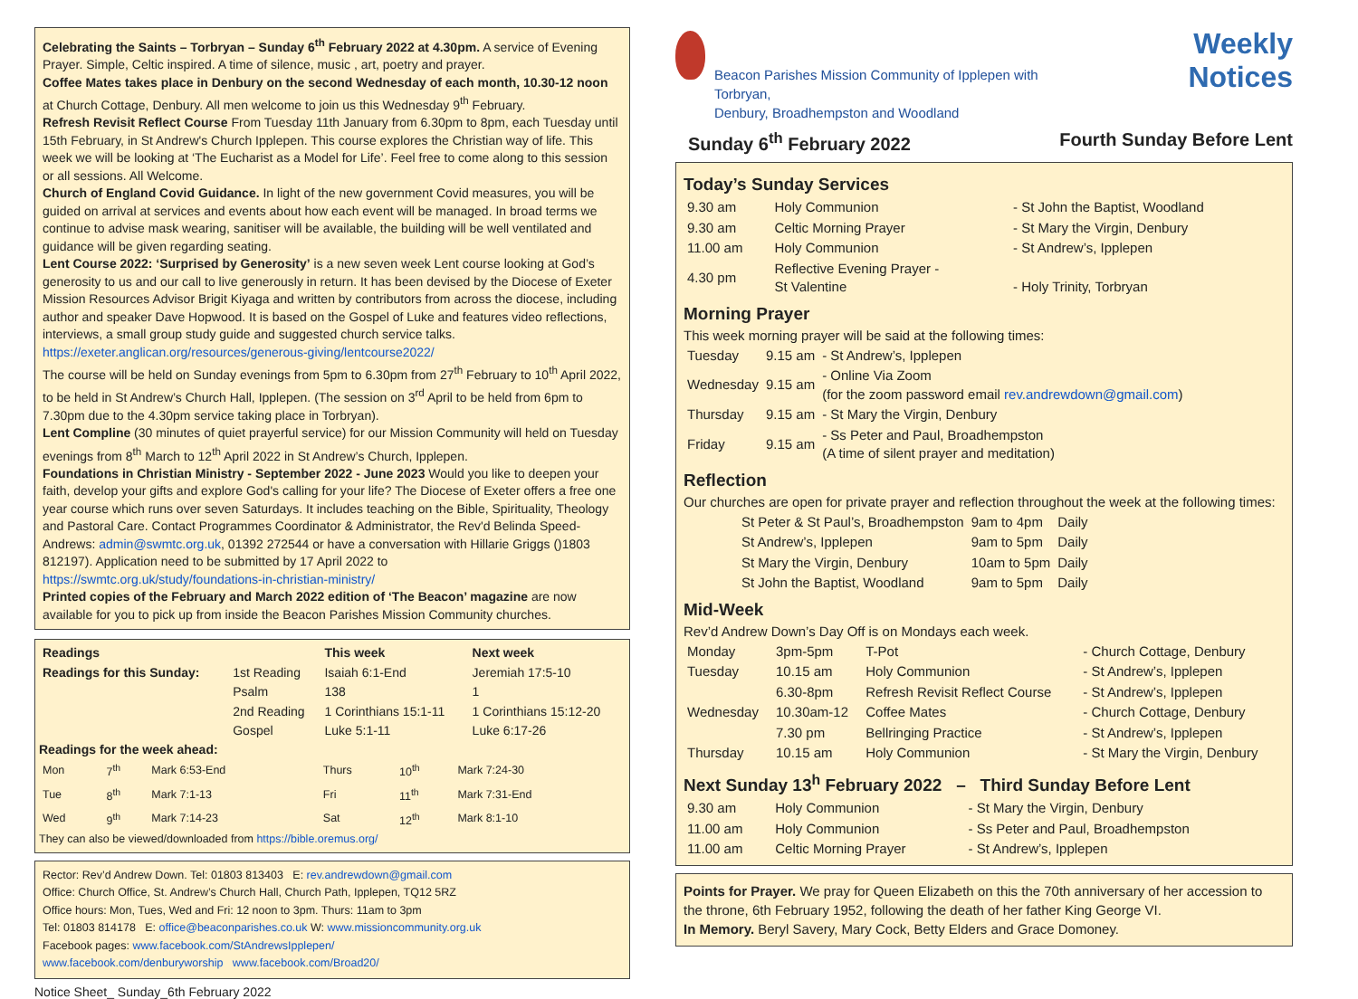Celebrating the Saints – Torbryan – Sunday 6<sup>th</sup> February 2022 at 4.30pm. A service of Evening Prayer. Simple, Celtic inspired. A time of silence, music , art, poetry and prayer.
Coffee Mates takes place in Denbury on the second Wednesday of each month, 10.30-12 noon at Church Cottage, Denbury. All men welcome to join us this Wednesday 9<sup>th</sup> February.
Refresh Revisit Reflect Course From Tuesday 11th January from 6.30pm to 8pm, each Tuesday until 15th February, in St Andrew's Church Ipplepen. This course explores the Christian way of life. This week we will be looking at ‘The Eucharist as a Model for Life’. Feel free to come along to this session or all sessions. All Welcome.
Church of England Covid Guidance. In light of the new government Covid measures, you will be guided on arrival at services and events about how each event will be managed. In broad terms we continue to advise mask wearing, sanitiser will be available, the building will be well ventilated and guidance will be given regarding seating.
Lent Course 2022: ‘Surprised by Generosity’ is a new seven week Lent course looking at God’s generosity to us and our call to live generously in return. It has been devised by the Diocese of Exeter Mission Resources Advisor Brigit Kiyaga and written by contributors from across the diocese, including author and speaker Dave Hopwood. It is based on the Gospel of Luke and features video reflections, interviews, a small group study guide and suggested church service talks. https://exeter.anglican.org/resources/generous-giving/lentcourse2022/
The course will be held on Sunday evenings from 5pm to 6.30pm from 27<sup>th</sup> February to 10<sup>th</sup> April 2022, to be held in St Andrew’s Church Hall, Ipplepen. (The session on 3<sup>rd</sup> April to be held from 6pm to 7.30pm due to the 4.30pm service taking place in Torbryan).
Lent Compline (30 minutes of quiet prayerful service) for our Mission Community will held on Tuesday evenings from 8<sup>th</sup> March to 12<sup>th</sup> April 2022 in St Andrew’s Church, Ipplepen.
Foundations in Christian Ministry - September 2022 - June 2023 Would you like to deepen your faith, develop your gifts and explore God's calling for your life? The Diocese of Exeter offers a free one year course which runs over seven Saturdays. It includes teaching on the Bible, Spirituality, Theology and Pastoral Care. Contact Programmes Coordinator & Administrator, the Rev'd Belinda Speed-Andrews: admin@swmtc.org.uk, 01392 272544 or have a conversation with Hillarie Griggs ()1803 812197). Application need to be submitted by 17 April 2022 to
https://swmtc.org.uk/study/foundations-in-christian-ministry/
Printed copies of the February and March 2022 edition of ‘The Beacon’ magazine are now available for you to pick up from inside the Beacon Parishes Mission Community churches.
| Readings | | This week | Next week |
| --- | --- | --- | --- |
| Readings for this Sunday: | 1st Reading | Isaiah 6:1-End | Jeremiah 17:5-10 |
| | Psalm | 138 | 1 |
| | 2nd Reading | 1 Corinthians 15:1-11 | 1 Corinthians 15:12-20 |
| | Gospel | Luke 5:1-11 | Luke 6:17-26 |
Readings for the week ahead:
| Mon | 7<sup>th</sup> | Mark 6:53-End | Thurs | 10<sup>th</sup> | Mark 7:24-30 |
| Tue | 8<sup>th</sup> | Mark 7:1-13 | Fri | 11<sup>th</sup> | Mark 7:31-End |
| Wed | 9<sup>th</sup> | Mark 7:14-23 | Sat | 12<sup>th</sup> | Mark 8:1-10 |
They can also be viewed/downloaded from https://bible.oremus.org/
Rector: Rev’d Andrew Down. Tel: 01803 813403 E: rev.andrewdown@gmail.com
Office: Church Office, St. Andrew’s Church Hall, Church Path, Ipplepen, TQ12 5RZ
Office hours: Mon, Tues, Wed and Fri: 12 noon to 3pm. Thurs: 11am to 3pm
Tel: 01803 814178 E: office@beaconparishes.co.uk W: www.missioncommunity.org.uk
Facebook pages: www.facebook.com/StAndrewsIpplepen/
www.facebook.com/denburyworship www.facebook.com/Broad20/
Notice Sheet_ Sunday_6th February 2022
Beacon Parishes Mission Community of Ipplepen with Torbryan,
Denbury, Broadhempston and Woodland
Weekly Notices
Sunday 6<sup>th</sup> February 2022 Fourth Sunday Before Lent
Today’s Sunday Services
| 9.30 am | Holy Communion | - St John the Baptist, Woodland |
| 9.30 am | Celtic Morning Prayer | - St Mary the Virgin, Denbury |
| 11.00 am | Holy Communion | - St Andrew’s, Ipplepen |
| 4.30 pm | Reflective Evening Prayer - St Valentine | - Holy Trinity, Torbryan |
Morning Prayer
This week morning prayer will be said at the following times:
| Tuesday | 9.15 am | - St Andrew’s, Ipplepen |
| Wednesday | 9.15 am | - Online Via Zoom (for the zoom password email rev.andrewdown@gmail.com ) |
| Thursday | 9.15 am | - St Mary the Virgin, Denbury |
| Friday | 9.15 am | - Ss Peter and Paul, Broadhempston (A time of silent prayer and meditation) |
Reflection
Our churches are open for private prayer and reflection throughout the week at the following times:
| St Peter & St Paul’s, Broadhempston | 9am to 4pm | Daily |
| St Andrew’s, Ipplepen | 9am to 5pm | Daily |
| St Mary the Virgin, Denbury | 10am to 5pm | Daily |
| St John the Baptist, Woodland | 9am to 5pm | Daily |
Mid-Week
Rev’d Andrew Down’s Day Off is on Mondays each week.
| Monday | 3pm-5pm | T-Pot | - Church Cottage, Denbury |
| Tuesday | 10.15 am | Holy Communion | - St Andrew’s, Ipplepen |
| | 6.30-8pm | Refresh Revisit Reflect Course | - St Andrew’s, Ipplepen |
| Wednesday | 10.30am-12 | Coffee Mates | - Church Cottage, Denbury |
| | 7.30 pm | Bellringing Practice | - St Andrew’s, Ipplepen |
| Thursday | 10.15 am | Holy Communion | - St Mary the Virgin, Denbury |
Next Sunday 13<sup>h</sup> February 2022 – Third Sunday Before Lent
| 9.30 am | Holy Communion | - St Mary the Virgin, Denbury |
| 11.00 am | Holy Communion | - Ss Peter and Paul, Broadhempston |
| 11.00 am | Celtic Morning Prayer | - St Andrew’s, Ipplepen |
Points for Prayer. We pray for Queen Elizabeth on this the 70th anniversary of her accession to the throne, 6th February 1952, following the death of her father King George VI.
In Memory. Beryl Savery, Mary Cock, Betty Elders and Grace Domoney.